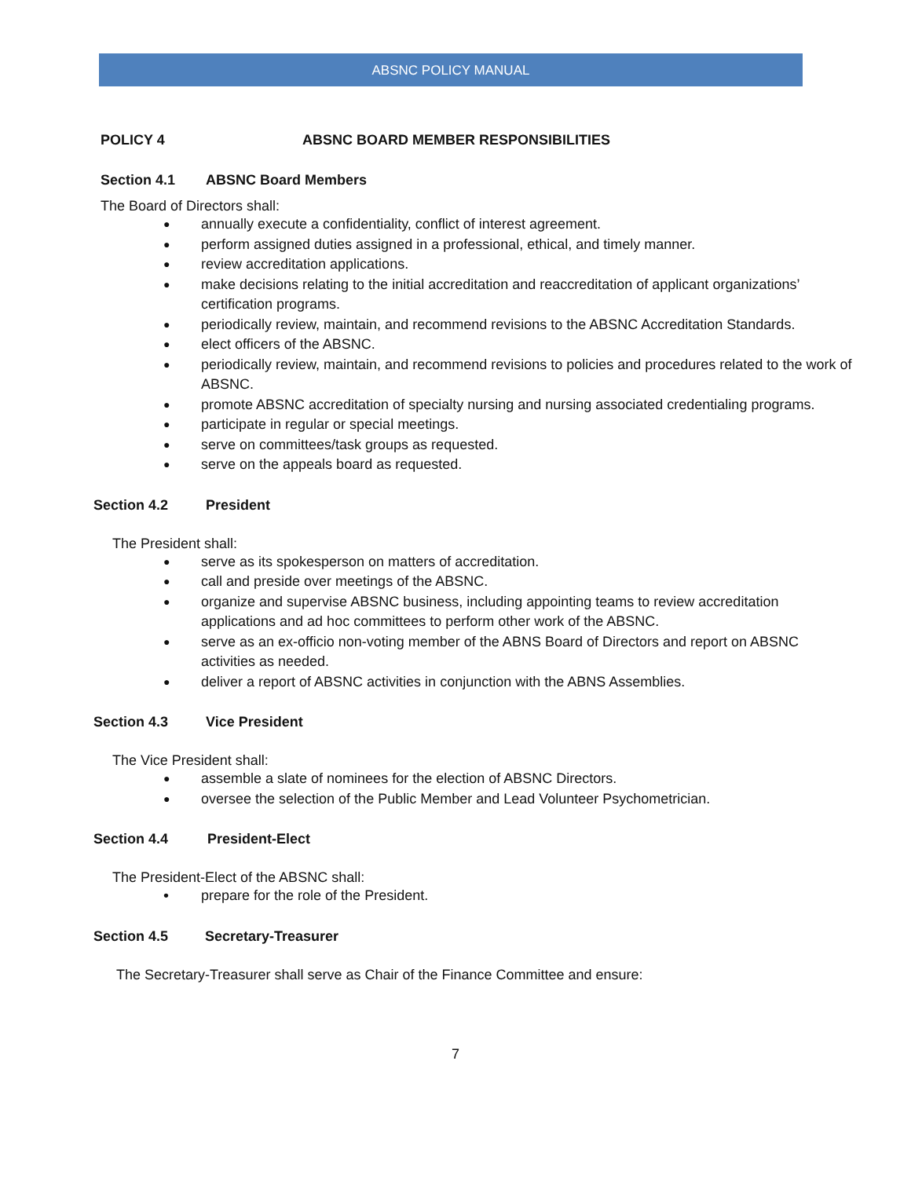ABSNC POLICY MANUAL
POLICY 4 ABSNC BOARD MEMBER RESPONSIBILITIES
Section 4.1 ABSNC Board Members
The Board of Directors shall:
annually execute a confidentiality, conflict of interest agreement.
perform assigned duties assigned in a professional, ethical, and timely manner.
review accreditation applications.
make decisions relating to the initial accreditation and reaccreditation of applicant organizations’ certification programs.
periodically review, maintain, and recommend revisions to the ABSNC Accreditation Standards.
elect officers of the ABSNC.
periodically review, maintain, and recommend revisions to policies and procedures related to the work of ABSNC.
promote ABSNC accreditation of specialty nursing and nursing associated credentialing programs.
participate in regular or special meetings.
serve on committees/task groups as requested.
serve on the appeals board as requested.
Section 4.2 President
The President shall:
serve as its spokesperson on matters of accreditation.
call and preside over meetings of the ABSNC.
organize and supervise ABSNC business, including appointing teams to review accreditation applications and ad hoc committees to perform other work of the ABSNC.
serve as an ex-officio non-voting member of the ABNS Board of Directors and report on ABSNC activities as needed.
deliver a report of ABSNC activities in conjunction with the ABNS Assemblies.
Section 4.3 Vice President
The Vice President shall:
assemble a slate of nominees for the election of ABSNC Directors.
oversee the selection of the Public Member and Lead Volunteer Psychometrician.
Section 4.4 President-Elect
The President-Elect of the ABSNC shall:
prepare for the role of the President.
Section 4.5 Secretary-Treasurer
The Secretary-Treasurer shall serve as Chair of the Finance Committee and ensure:
7